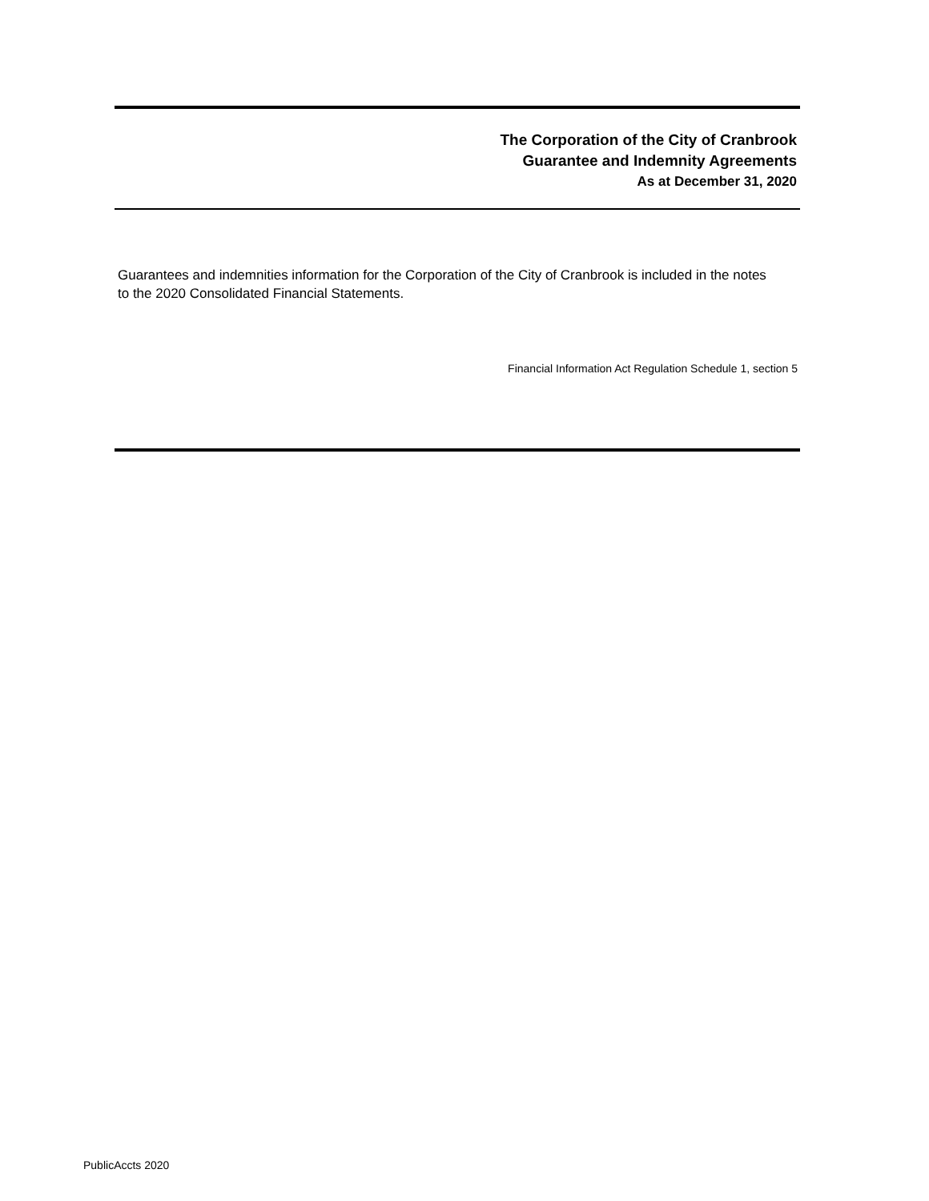The Corporation of the City of Cranbrook
Guarantee and Indemnity Agreements
As at December 31, 2020
Guarantees and indemnities information for the Corporation of the City of Cranbrook is included in the notes to the 2020 Consolidated Financial Statements.
Financial Information Act Regulation Schedule 1, section 5
PublicAccts 2020